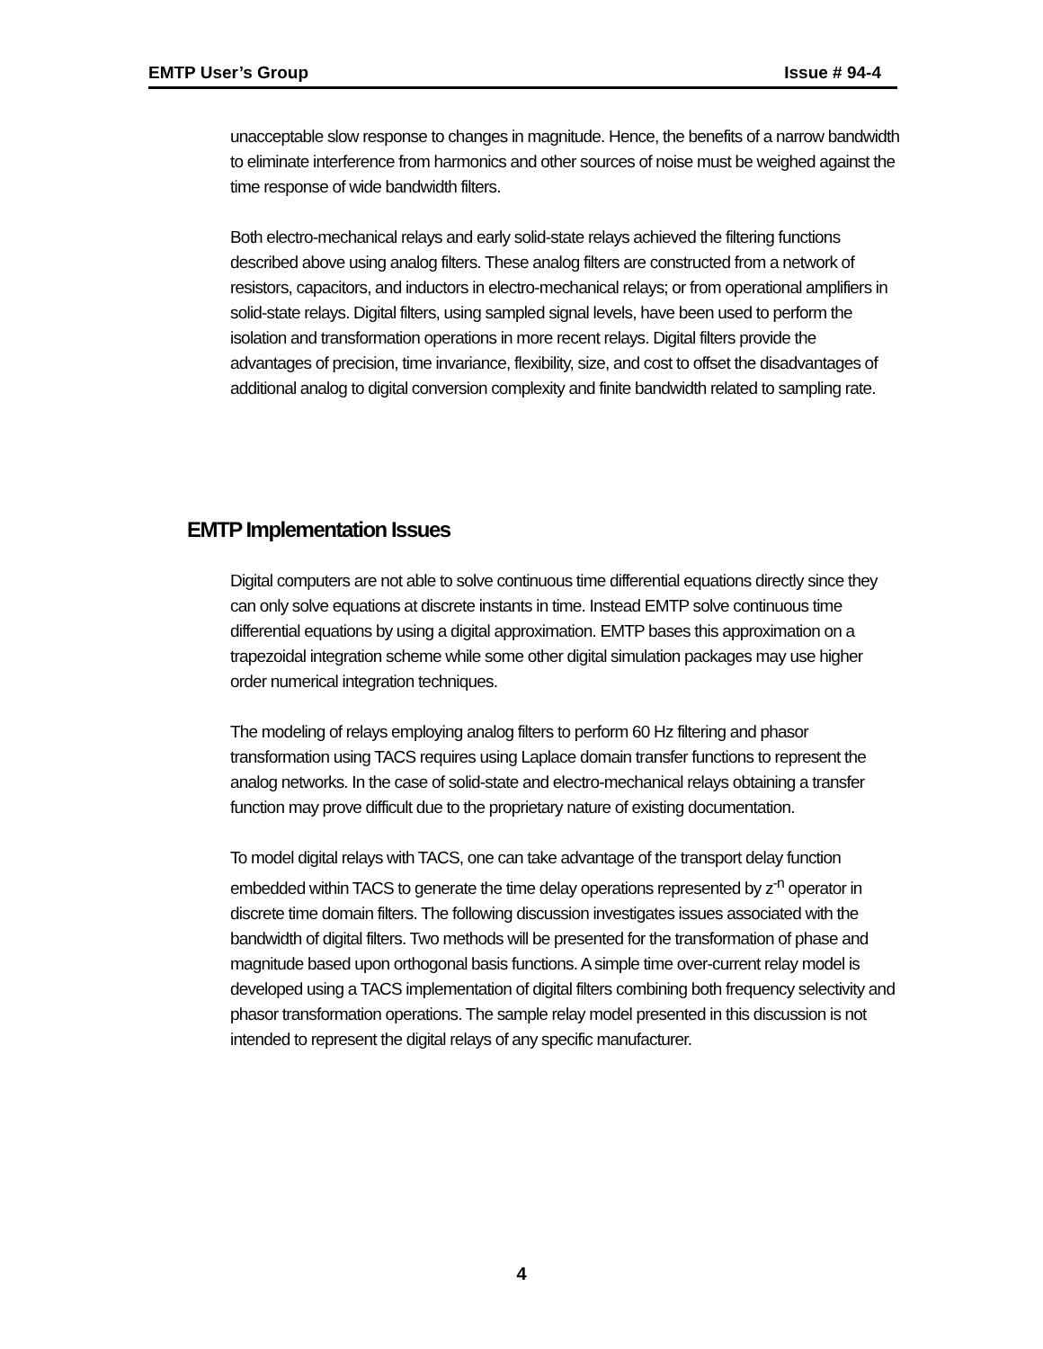EMTP User’s Group Issue # 94-4
unacceptable slow response to changes in magnitude. Hence, the benefits of a narrow bandwidth to eliminate interference from harmonics and other sources of noise must be weighed against the time response of wide bandwidth filters.
Both electro-mechanical relays and early solid-state relays achieved the filtering functions described above using analog filters. These analog filters are constructed from a network of resistors, capacitors, and inductors in electro-mechanical relays; or from operational amplifiers in solid-state relays. Digital filters, using sampled signal levels, have been used to perform the isolation and transformation operations in more recent relays. Digital filters provide the advantages of precision, time invariance, flexibility, size, and cost to offset the disadvantages of additional analog to digital conversion complexity and finite bandwidth related to sampling rate.
EMTP Implementation Issues
Digital computers are not able to solve continuous time differential equations directly since they can only solve equations at discrete instants in time. Instead EMTP solve continuous time differential equations by using a digital approximation. EMTP bases this approximation on a trapezoidal integration scheme while some other digital simulation packages may use higher order numerical integration techniques.
The modeling of relays employing analog filters to perform 60 Hz filtering and phasor transformation using TACS requires using Laplace domain transfer functions to represent the analog networks. In the case of solid-state and electro-mechanical relays obtaining a transfer function may prove difficult due to the proprietary nature of existing documentation.
To model digital relays with TACS, one can take advantage of the transport delay function embedded within TACS to generate the time delay operations represented by z<sup>-n</sup> operator in discrete time domain filters. The following discussion investigates issues associated with the bandwidth of digital filters. Two methods will be presented for the transformation of phase and magnitude based upon orthogonal basis functions. A simple time over-current relay model is developed using a TACS implementation of digital filters combining both frequency selectivity and phasor transformation operations. The sample relay model presented in this discussion is not intended to represent the digital relays of any specific manufacturer.
4